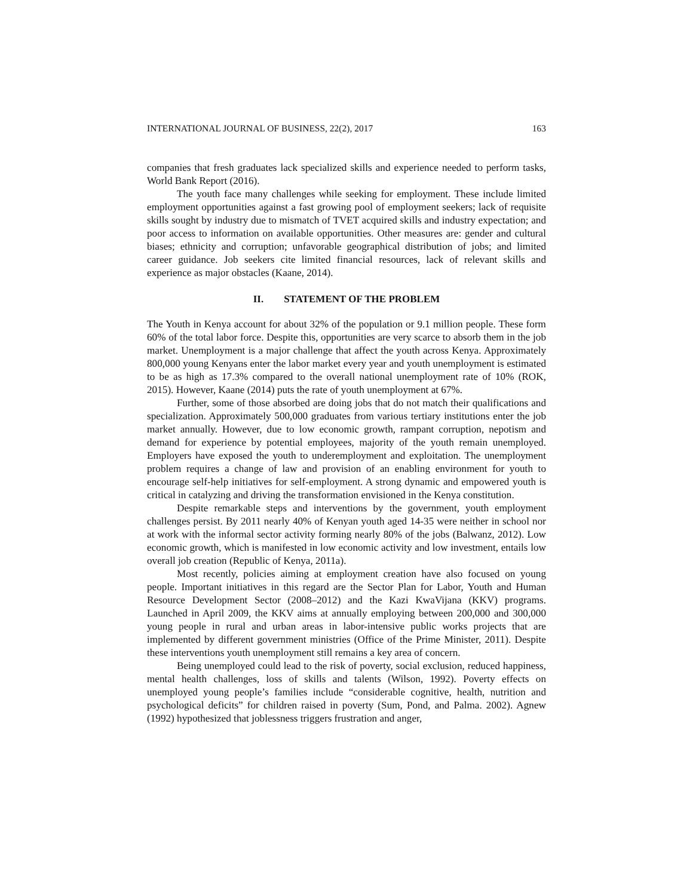INTERNATIONAL JOURNAL OF BUSINESS, 22(2), 2017 163
companies that fresh graduates lack specialized skills and experience needed to perform tasks, World Bank Report (2016).
The youth face many challenges while seeking for employment. These include limited employment opportunities against a fast growing pool of employment seekers; lack of requisite skills sought by industry due to mismatch of TVET acquired skills and industry expectation; and poor access to information on available opportunities. Other measures are: gender and cultural biases; ethnicity and corruption; unfavorable geographical distribution of jobs; and limited career guidance. Job seekers cite limited financial resources, lack of relevant skills and experience as major obstacles (Kaane, 2014).
II. STATEMENT OF THE PROBLEM
The Youth in Kenya account for about 32% of the population or 9.1 million people. These form 60% of the total labor force. Despite this, opportunities are very scarce to absorb them in the job market. Unemployment is a major challenge that affect the youth across Kenya. Approximately 800,000 young Kenyans enter the labor market every year and youth unemployment is estimated to be as high as 17.3% compared to the overall national unemployment rate of 10% (ROK, 2015). However, Kaane (2014) puts the rate of youth unemployment at 67%.
Further, some of those absorbed are doing jobs that do not match their qualifications and specialization. Approximately 500,000 graduates from various tertiary institutions enter the job market annually. However, due to low economic growth, rampant corruption, nepotism and demand for experience by potential employees, majority of the youth remain unemployed. Employers have exposed the youth to underemployment and exploitation. The unemployment problem requires a change of law and provision of an enabling environment for youth to encourage self-help initiatives for self-employment. A strong dynamic and empowered youth is critical in catalyzing and driving the transformation envisioned in the Kenya constitution.
Despite remarkable steps and interventions by the government, youth employment challenges persist. By 2011 nearly 40% of Kenyan youth aged 14-35 were neither in school nor at work with the informal sector activity forming nearly 80% of the jobs (Balwanz, 2012). Low economic growth, which is manifested in low economic activity and low investment, entails low overall job creation (Republic of Kenya, 2011a).
Most recently, policies aiming at employment creation have also focused on young people. Important initiatives in this regard are the Sector Plan for Labor, Youth and Human Resource Development Sector (2008–2012) and the Kazi KwaVijana (KKV) programs. Launched in April 2009, the KKV aims at annually employing between 200,000 and 300,000 young people in rural and urban areas in labor-intensive public works projects that are implemented by different government ministries (Office of the Prime Minister, 2011). Despite these interventions youth unemployment still remains a key area of concern.
Being unemployed could lead to the risk of poverty, social exclusion, reduced happiness, mental health challenges, loss of skills and talents (Wilson, 1992). Poverty effects on unemployed young people’s families include “considerable cognitive, health, nutrition and psychological deficits” for children raised in poverty (Sum, Pond, and Palma. 2002). Agnew (1992) hypothesized that joblessness triggers frustration and anger,